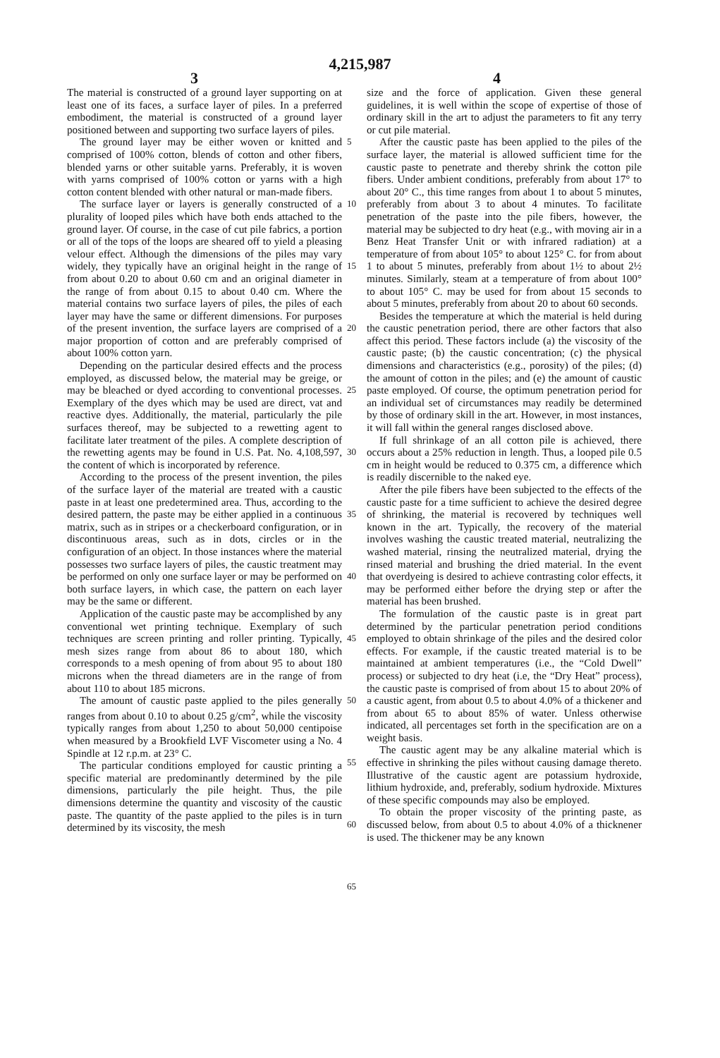4,215,987
3 4
The material is constructed of a ground layer supporting on at least one of its faces, a surface layer of piles. In a preferred embodiment, the material is constructed of a ground layer positioned between and supporting two surface layers of piles.
The ground layer may be either woven or knitted and comprised of 100% cotton, blends of cotton and other fibers, blended yarns or other suitable yarns. Preferably, it is woven with yarns comprised of 100% cotton or yarns with a high cotton content blended with other natural or man-made fibers.
The surface layer or layers is generally constructed of a plurality of looped piles which have both ends attached to the ground layer. Of course, in the case of cut pile fabrics, a portion or all of the tops of the loops are sheared off to yield a pleasing velour effect. Although the dimensions of the piles may vary widely, they typically have an original height in the range of from about 0.20 to about 0.60 cm and an original diameter in the range of from about 0.15 to about 0.40 cm. Where the material contains two surface layers of piles, the piles of each layer may have the same or different dimensions. For purposes of the present invention, the surface layers are comprised of a major proportion of cotton and are preferably comprised of about 100% cotton yarn.
Depending on the particular desired effects and the process employed, as discussed below, the material may be greige, or may be bleached or dyed according to conventional processes. Exemplary of the dyes which may be used are direct, vat and reactive dyes. Additionally, the material, particularly the pile surfaces thereof, may be subjected to a rewetting agent to facilitate later treatment of the piles. A complete description of the rewetting agents may be found in U.S. Pat. No. 4,108,597, the content of which is incorporated by reference.
According to the process of the present invention, the piles of the surface layer of the material are treated with a caustic paste in at least one predetermined area. Thus, according to the desired pattern, the paste may be either applied in a continuous matrix, such as in stripes or a checkerboard configuration, or in discontinuous areas, such as in dots, circles or in the configuration of an object. In those instances where the material possesses two surface layers of piles, the caustic treatment may be performed on only one surface layer or may be performed on both surface layers, in which case, the pattern on each layer may be the same or different.
Application of the caustic paste may be accomplished by any conventional wet printing technique. Exemplary of such techniques are screen printing and roller printing. Typically, mesh sizes range from about 86 to about 180, which corresponds to a mesh opening of from about 95 to about 180 microns when the thread diameters are in the range of from about 110 to about 185 microns.
The amount of caustic paste applied to the piles generally ranges from about 0.10 to about 0.25 g/cm<sup>2</sup>, while the viscosity typically ranges from about 1,250 to about 50,000 centipoise when measured by a Brookfield LVF Viscometer using a No. 4 Spindle at 12 r.p.m. at 23° C.
The particular conditions employed for caustic printing a specific material are predominantly determined by the pile dimensions, particularly the pile height. Thus, the pile dimensions determine the quantity and viscosity of the caustic paste. The quantity of the paste applied to the piles is in turn determined by its viscosity, the mesh
size and the force of application. Given these general guidelines, it is well within the scope of expertise of those of ordinary skill in the art to adjust the parameters to fit any terry or cut pile material.
After the caustic paste has been applied to the piles of the surface layer, the material is allowed sufficient time for the caustic paste to penetrate and thereby shrink the cotton pile fibers. Under ambient conditions, preferably from about 17° to about 20° C., this time ranges from about 1 to about 5 minutes, preferably from about 3 to about 4 minutes. To facilitate penetration of the paste into the pile fibers, however, the material may be subjected to dry heat (e.g., with moving air in a Benz Heat Transfer Unit or with infrared radiation) at a temperature of from about 105° to about 125° C. for from about 1 to about 5 minutes, preferably from about 1½ to about 2½ minutes. Similarly, steam at a temperature of from about 100° to about 105° C. may be used for from about 15 seconds to about 5 minutes, preferably from about 20 to about 60 seconds.
Besides the temperature at which the material is held during the caustic penetration period, there are other factors that also affect this period. These factors include (a) the viscosity of the caustic paste; (b) the caustic concentration; (c) the physical dimensions and characteristics (e.g., porosity) of the piles; (d) the amount of cotton in the piles; and (e) the amount of caustic paste employed. Of course, the optimum penetration period for an individual set of circumstances may readily be determined by those of ordinary skill in the art. However, in most instances, it will fall within the general ranges disclosed above.
If full shrinkage of an all cotton pile is achieved, there occurs about a 25% reduction in length. Thus, a looped pile 0.5 cm in height would be reduced to 0.375 cm, a difference which is readily discernible to the naked eye.
After the pile fibers have been subjected to the effects of the caustic paste for a time sufficient to achieve the desired degree of shrinking, the material is recovered by techniques well known in the art. Typically, the recovery of the material involves washing the caustic treated material, neutralizing the washed material, rinsing the neutralized material, drying the rinsed material and brushing the dried material. In the event that overdyeing is desired to achieve contrasting color effects, it may be performed either before the drying step or after the material has been brushed.
The formulation of the caustic paste is in great part determined by the particular penetration period conditions employed to obtain shrinkage of the piles and the desired color effects. For example, if the caustic treated material is to be maintained at ambient temperatures (i.e., the “Cold Dwell” process) or subjected to dry heat (i.e, the “Dry Heat” process), the caustic paste is comprised of from about 15 to about 20% of a caustic agent, from about 0.5 to about 4.0% of a thickener and from about 65 to about 85% of water. Unless otherwise indicated, all percentages set forth in the specification are on a weight basis.
The caustic agent may be any alkaline material which is effective in shrinking the piles without causing damage thereto. Illustrative of the caustic agent are potassium hydroxide, lithium hydroxide, and, preferably, sodium hydroxide. Mixtures of these specific compounds may also be employed.
To obtain the proper viscosity of the printing paste, as discussed below, from about 0.5 to about 4.0% of a thicknener is used. The thickener may be any known
5
10
15
20
25
30
35
40
45
50
55
60
65